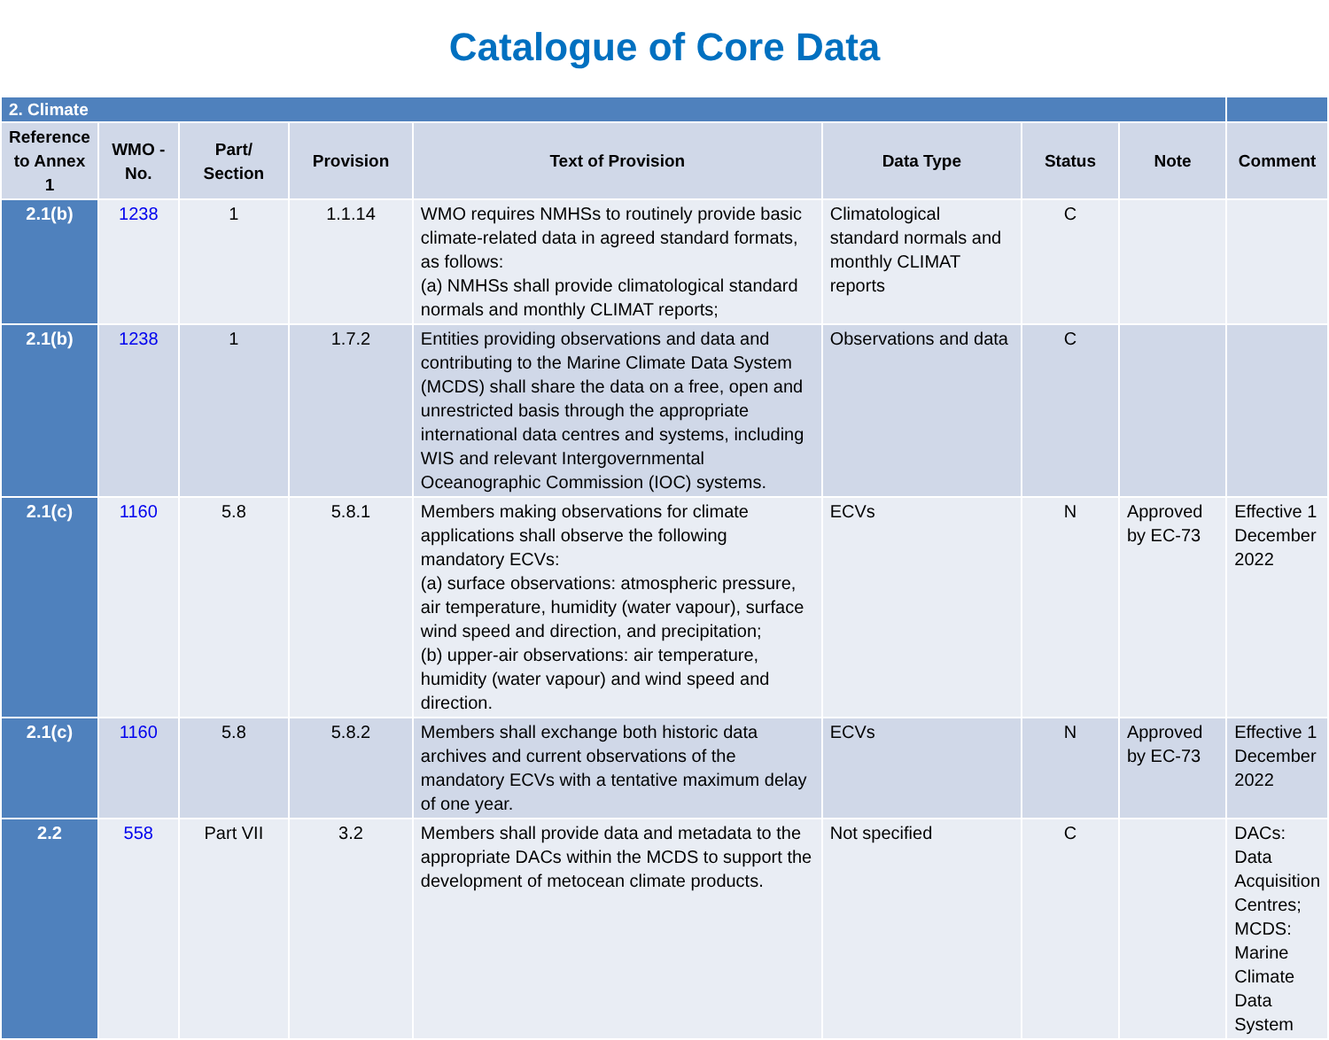Catalogue of Core Data
| 2. Climate | | | | | | | | |
| Reference to Annex 1 | WMO -No. | Part/ Section | Provision | Text of Provision | Data Type | Status | Note | Comment |
| 2.1(b) | 1238 | 1 | 1.1.14 | WMO requires NMHSs to routinely provide basic climate-related data in agreed standard formats, as follows: (a) NMHSs shall provide climatological standard normals and monthly CLIMAT reports; | Climatological standard normals and monthly CLIMAT reports | C | | |
| 2.1(b) | 1238 | 1 | 1.7.2 | Entities providing observations and data and contributing to the Marine Climate Data System (MCDS) shall share the data on a free, open and unrestricted basis through the appropriate international data centres and systems, including WIS and relevant Intergovernmental Oceanographic Commission (IOC) systems. | Observations and data | C | | |
| 2.1(c) | 1160 | 5.8 | 5.8.1 | Members making observations for climate applications shall observe the following mandatory ECVs: (a) surface observations: atmospheric pressure, air temperature, humidity (water vapour), surface wind speed and direction, and precipitation; (b) upper-air observations: air temperature, humidity (water vapour) and wind speed and direction. | ECVs | N | Approved by EC-73 | Effective 1 December 2022 |
| 2.1(c) | 1160 | 5.8 | 5.8.2 | Members shall exchange both historic data archives and current observations of the mandatory ECVs with a tentative maximum delay of one year. | ECVs | N | Approved by EC-73 | Effective 1 December 2022 |
| 2.2 | 558 | Part VII | 3.2 | Members shall provide data and metadata to the appropriate DACs within the MCDS to support the development of metocean climate products. | Not specified | C | | DACs: Data Acquisition Centres; MCDS: Marine Climate Data System |